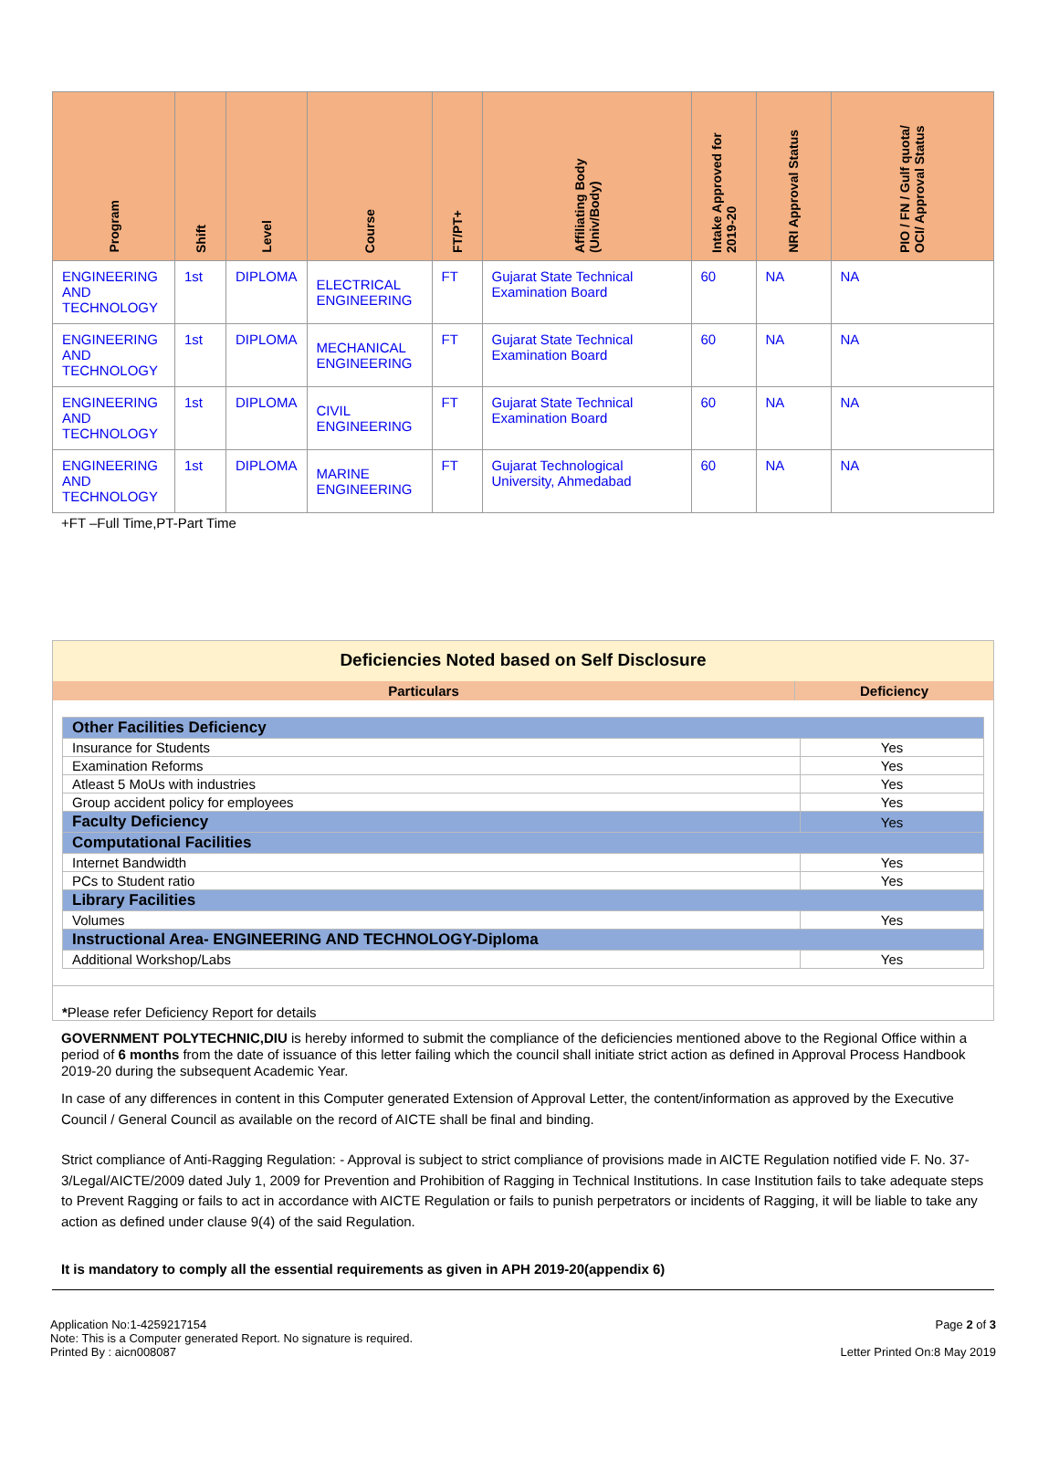| Program | Shift | Level | Course | FT/PT+ | Affiliating Body (Univ/Body) | Intake Approved for 2019-20 | NRI Approval Status | PIO / FN / Gulf quota/ OCI/ Approval Status |
| --- | --- | --- | --- | --- | --- | --- | --- | --- |
| ENGINEERING AND TECHNOLOGY | 1st | DIPLOMA | ELECTRICAL ENGINEERING | FT | Gujarat State Technical Examination Board | 60 | NA | NA |
| ENGINEERING AND TECHNOLOGY | 1st | DIPLOMA | MECHANICAL ENGINEERING | FT | Gujarat State Technical Examination Board | 60 | NA | NA |
| ENGINEERING AND TECHNOLOGY | 1st | DIPLOMA | CIVIL ENGINEERING | FT | Gujarat State Technical Examination Board | 60 | NA | NA |
| ENGINEERING AND TECHNOLOGY | 1st | DIPLOMA | MARINE ENGINEERING | FT | Gujarat Technological University, Ahmedabad | 60 | NA | NA |
+FT –Full Time,PT-Part Time
Deficiencies Noted based on Self Disclosure
Particulars Deficiency
| Other Facilities Deficiency | |
| Insurance for Students | Yes |
| Examination Reforms | Yes |
| Atleast 5 MoUs with industries | Yes |
| Group accident policy for employees | Yes |
| Faculty Deficiency | Yes |
| Computational Facilities | |
| Internet Bandwidth | Yes |
| PCs to Student ratio | Yes |
| Library Facilities | |
| Volumes | Yes |
| Instructional Area- ENGINEERING AND TECHNOLOGY-Diploma | |
| Additional Workshop/Labs | Yes |
*Please refer Deficiency Report for details
GOVERNMENT POLYTECHNIC,DIU is hereby informed to submit the compliance of the deficiencies mentioned above to the Regional Office within a period of 6 months from the date of issuance of this letter failing which the council shall initiate strict action as defined in Approval Process Handbook 2019-20 during the subsequent Academic Year.
In case of any differences in content in this Computer generated Extension of Approval Letter, the content/information as approved by the Executive Council / General Council as available on the record of AICTE shall be final and binding.
Strict compliance of Anti-Ragging Regulation: - Approval is subject to strict compliance of provisions made in AICTE Regulation notified vide F. No. 37-3/Legal/AICTE/2009 dated July 1, 2009 for Prevention and Prohibition of Ragging in Technical Institutions. In case Institution fails to take adequate steps to Prevent Ragging or fails to act in accordance with AICTE Regulation or fails to punish perpetrators or incidents of Ragging, it will be liable to take any action as defined under clause 9(4) of the said Regulation.
It is mandatory to comply all the essential requirements as given in APH 2019-20(appendix 6)
Application No:1-4259217154
Note: This is a Computer generated Report. No signature is required.
Printed By : aicn008087
Page 2 of 3
Letter Printed On:8 May 2019